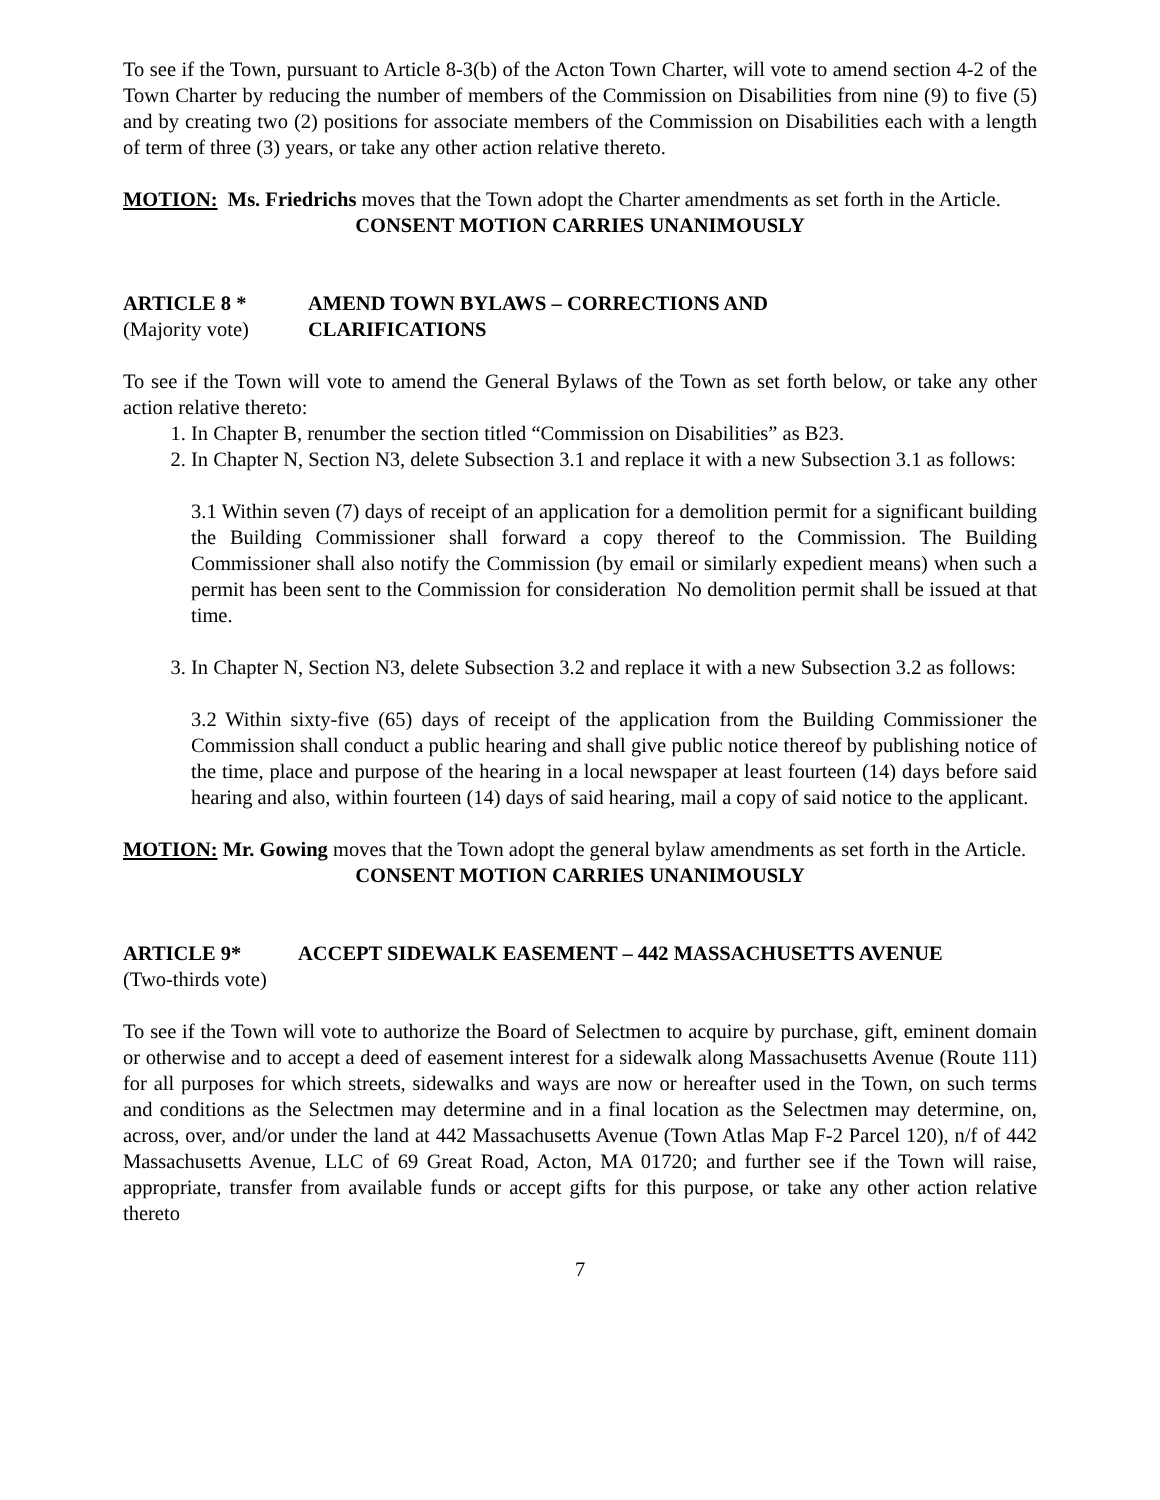To see if the Town, pursuant to Article 8-3(b) of the Acton Town Charter, will vote to amend section 4-2 of the Town Charter by reducing the number of members of the Commission on Disabilities from nine (9) to five (5) and by creating two (2) positions for associate members of the Commission on Disabilities each with a length of term of three (3) years, or take any other action relative thereto.
MOTION: Ms. Friedrichs moves that the Town adopt the Charter amendments as set forth in the Article.
CONSENT MOTION CARRIES UNANIMOUSLY
ARTICLE 8 * AMEND TOWN BYLAWS – CORRECTIONS AND
(Majority vote) CLARIFICATIONS
To see if the Town will vote to amend the General Bylaws of the Town as set forth below, or take any other action relative thereto:
1. In Chapter B, renumber the section titled “Commission on Disabilities” as B23.
2. In Chapter N, Section N3, delete Subsection 3.1 and replace it with a new Subsection 3.1 as follows:
3.1 Within seven (7) days of receipt of an application for a demolition permit for a significant building the Building Commissioner shall forward a copy thereof to the Commission. The Building Commissioner shall also notify the Commission (by email or similarly expedient means) when such a permit has been sent to the Commission for consideration No demolition permit shall be issued at that time.
3. In Chapter N, Section N3, delete Subsection 3.2 and replace it with a new Subsection 3.2 as follows:
3.2 Within sixty-five (65) days of receipt of the application from the Building Commissioner the Commission shall conduct a public hearing and shall give public notice thereof by publishing notice of the time, place and purpose of the hearing in a local newspaper at least fourteen (14) days before said hearing and also, within fourteen (14) days of said hearing, mail a copy of said notice to the applicant.
MOTION: Mr. Gowing moves that the Town adopt the general bylaw amendments as set forth in the Article.
CONSENT MOTION CARRIES UNANIMOUSLY
ARTICLE 9* ACCEPT SIDEWALK EASEMENT – 442 MASSACHUSETTS AVENUE
(Two-thirds vote)
To see if the Town will vote to authorize the Board of Selectmen to acquire by purchase, gift, eminent domain or otherwise and to accept a deed of easement interest for a sidewalk along Massachusetts Avenue (Route 111) for all purposes for which streets, sidewalks and ways are now or hereafter used in the Town, on such terms and conditions as the Selectmen may determine and in a final location as the Selectmen may determine, on, across, over, and/or under the land at 442 Massachusetts Avenue (Town Atlas Map F-2 Parcel 120), n/f of 442 Massachusetts Avenue, LLC of 69 Great Road, Acton, MA 01720; and further see if the Town will raise, appropriate, transfer from available funds or accept gifts for this purpose, or take any other action relative thereto
7